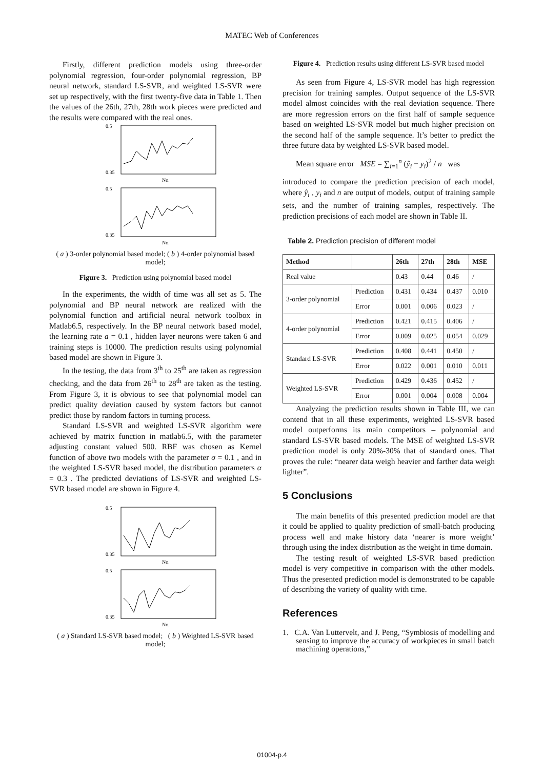MATEC Web of Conferences
Firstly, different prediction models using three-order polynomial regression, four-order polynomial regression, BP neural network, standard LS-SVR, and weighted LS-SVR were set up respectively, with the first twenty-five data in Table 1. Then the values of the 26th, 27th, 28th work pieces were predicted and the results were compared with the real ones.
0.5
0.35
No.
0.5
0.35
No.
( a ) 3-order polynomial based model; ( b ) 4-order polynomial based model;
Figure 3. Prediction using polynomial based model
In the experiments, the width of time was all set as 5. The polynomial and BP neural network are realized with the polynomial function and artificial neural network toolbox in Matlab6.5, respectively. In the BP neural network based model, the learning rate a = 0.1 , hidden layer neurons were taken 6 and training steps is 10000. The prediction results using polynomial based model are shown in Figure 3.
In the testing, the data from 3<sup>th</sup> to 25<sup>th</sup> are taken as regression checking, and the data from 26<sup>th</sup> to 28<sup>th</sup> are taken as the testing. From Figure 3, it is obvious to see that polynomial model can predict quality deviation caused by system factors but cannot predict those by random factors in turning process.
Standard LS-SVR and weighted LS-SVR algorithm were achieved by matrix function in matlab6.5, with the parameter adjusting constant valued 500. RBF was chosen as Kernel function of above two models with the parameter σ = 0.1 , and in the weighted LS-SVR based model, the distribution parameters α = 0.3 . The predicted deviations of LS-SVR and weighted LS-SVR based model are shown in Figure 4.
0.5
0.35
No.
0.5
0.35
No.
( a ) Standard LS-SVR based model; ( b ) Weighted LS-SVR based model;
Figure 4. Prediction results using different LS-SVR based model
As seen from Figure 4, LS-SVR model has high regression precision for training samples. Output sequence of the LS-SVR model almost coincides with the real deviation sequence. There are more regression errors on the first half of sample sequence based on weighted LS-SVR model but much higher precision on the second half of the sample sequence. It’s better to predict the three future data by weighted LS-SVR based model.
Mean square error MSE = ∑<sub>i=1</sub><sup>n</sup> (ŷ<sub>i</sub> − y<sub>i</sub>)<sup>2</sup> / n was
introduced to compare the prediction precision of each model, where ŷ<sub>i</sub> , y<sub>i</sub> and n are output of models, output of training sample sets, and the number of training samples, respectively. The prediction precisions of each model are shown in Table II.
Table 2. Prediction precision of different model
| Method | | 26th | 27th | 28th | MSE |
| --- | --- | --- | --- | --- | --- |
| Real value | | 0.43 | 0.44 | 0.46 | / |
| 3-order polynomial | Prediction | 0.431 | 0.434 | 0.437 | 0.010 |
| | Error | 0.001 | 0.006 | 0.023 | / |
| 4-order polynomial | Prediction | 0.421 | 0.415 | 0.406 | / |
| | Error | 0.009 | 0.025 | 0.054 | 0.029 |
| Standard LS-SVR | Prediction | 0.408 | 0.441 | 0.450 | / |
| | Error | 0.022 | 0.001 | 0.010 | 0.011 |
| Weighted LS-SVR | Prediction | 0.429 | 0.436 | 0.452 | / |
| | Error | 0.001 | 0.004 | 0.008 | 0.004 |
Analyzing the prediction results shown in Table III, we can contend that in all these experiments, weighted LS-SVR based model outperforms its main competitors – polynomial and standard LS-SVR based models. The MSE of weighted LS-SVR prediction model is only 20%-30% that of standard ones. That proves the rule: “nearer data weigh heavier and farther data weigh lighter”.
5 Conclusions
The main benefits of this presented prediction model are that it could be applied to quality prediction of small-batch producing process well and make history data ‘nearer is more weight’ through using the index distribution as the weight in time domain.
The testing result of weighted LS-SVR based prediction model is very competitive in comparison with the other models. Thus the presented prediction model is demonstrated to be capable of describing the variety of quality with time.
References
1. C.A. Van Luttervelt, and J. Peng, “Symbiosis of modelling and sensing to improve the accuracy of workpieces in small batch machining operations,”
01004-p.4